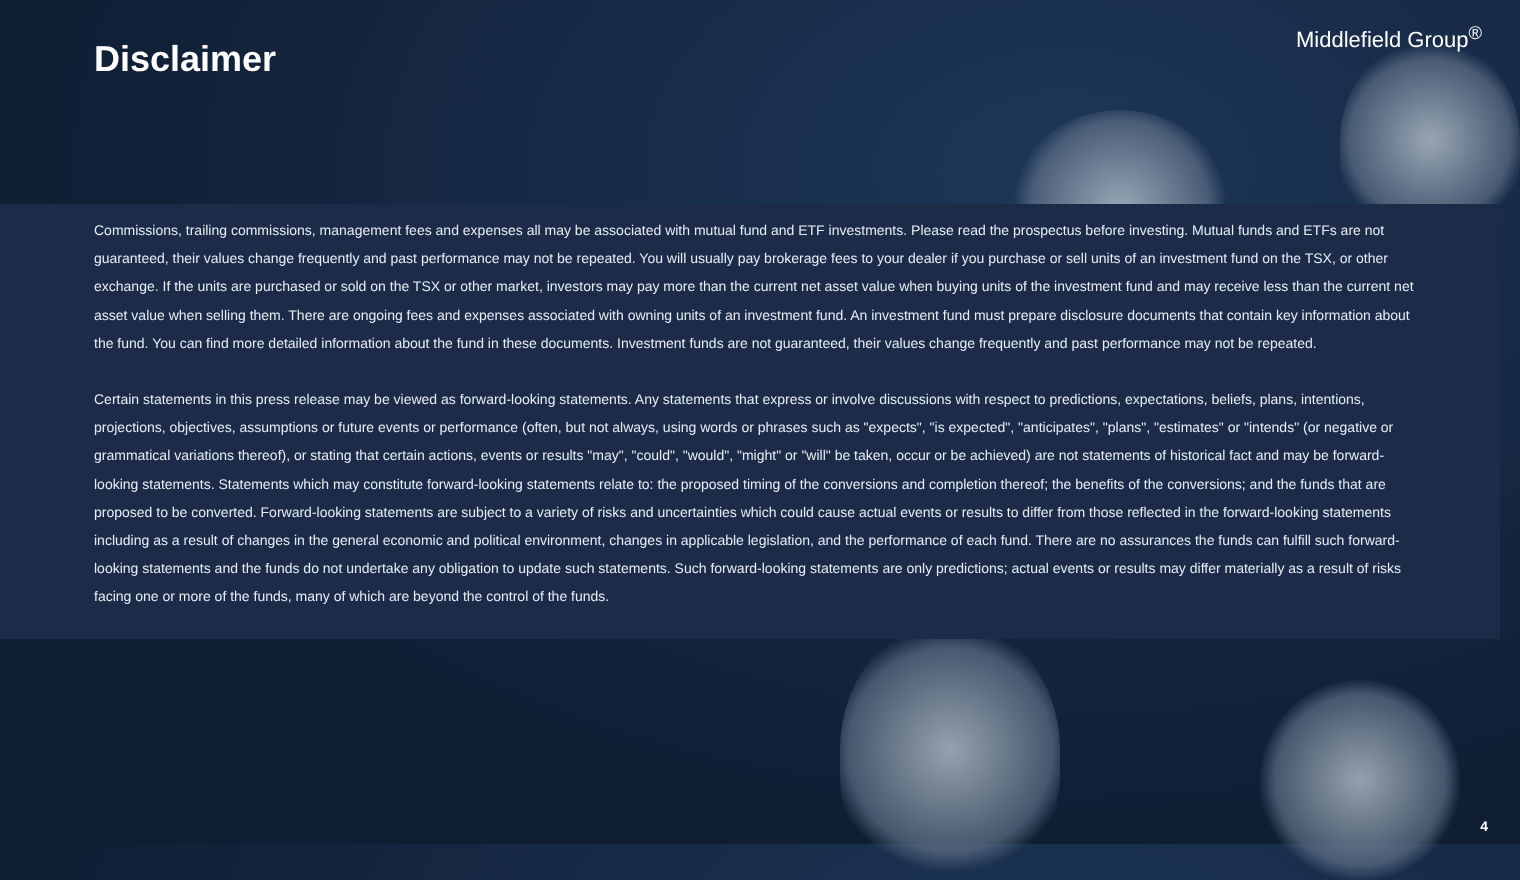Disclaimer
Middlefield Group<sup>®</sup>
Commissions, trailing commissions, management fees and expenses all may be associated with mutual fund and ETF investments. Please read the prospectus before investing. Mutual funds and ETFs are not guaranteed, their values change frequently and past performance may not be repeated. You will usually pay brokerage fees to your dealer if you purchase or sell units of an investment fund on the TSX, or other exchange. If the units are purchased or sold on the TSX or other market, investors may pay more than the current net asset value when buying units of the investment fund and may receive less than the current net asset value when selling them. There are ongoing fees and expenses associated with owning units of an investment fund. An investment fund must prepare disclosure documents that contain key information about the fund. You can find more detailed information about the fund in these documents. Investment funds are not guaranteed, their values change frequently and past performance may not be repeated.
Certain statements in this press release may be viewed as forward-looking statements. Any statements that express or involve discussions with respect to predictions, expectations, beliefs, plans, intentions, projections, objectives, assumptions or future events or performance (often, but not always, using words or phrases such as "expects", "is expected", "anticipates", "plans", "estimates" or "intends" (or negative or grammatical variations thereof), or stating that certain actions, events or results "may", "could", "would", "might" or "will" be taken, occur or be achieved) are not statements of historical fact and may be forward-looking statements. Statements which may constitute forward-looking statements relate to: the proposed timing of the conversions and completion thereof; the benefits of the conversions; and the funds that are proposed to be converted. Forward-looking statements are subject to a variety of risks and uncertainties which could cause actual events or results to differ from those reflected in the forward-looking statements including as a result of changes in the general economic and political environment, changes in applicable legislation, and the performance of each fund. There are no assurances the funds can fulfill such forward-looking statements and the funds do not undertake any obligation to update such statements. Such forward-looking statements are only predictions; actual events or results may differ materially as a result of risks facing one or more of the funds, many of which are beyond the control of the funds.
4